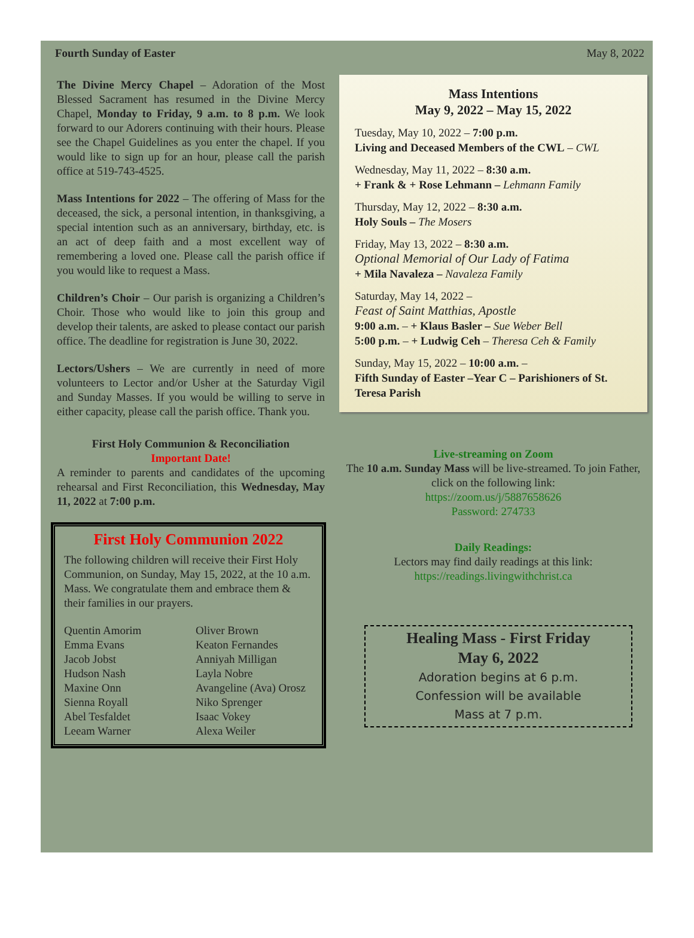Fourth Sunday of Easter May 8, 2022
The Divine Mercy Chapel – Adoration of the Most Blessed Sacrament has resumed in the Divine Mercy Chapel, Monday to Friday, 9 a.m. to 8 p.m. We look forward to our Adorers continuing with their hours. Please see the Chapel Guidelines as you enter the chapel. If you would like to sign up for an hour, please call the parish office at 519-743-4525.
Mass Intentions for 2022 – The offering of Mass for the deceased, the sick, a personal intention, in thanksgiving, a special intention such as an anniversary, birthday, etc. is an act of deep faith and a most excellent way of remembering a loved one. Please call the parish office if you would like to request a Mass.
Children’s Choir – Our parish is organizing a Children’s Choir. Those who would like to join this group and develop their talents, are asked to please contact our parish office. The deadline for registration is June 30, 2022.
Lectors/Ushers – We are currently in need of more volunteers to Lector and/or Usher at the Saturday Vigil and Sunday Masses. If you would be willing to serve in either capacity, please call the parish office. Thank you.
First Holy Communion & Reconciliation
Important Date!
A reminder to parents and candidates of the upcoming rehearsal and First Reconciliation, this Wednesday, May 11, 2022 at 7:00 p.m.
First Holy Communion 2022
The following children will receive their First Holy Communion, on Sunday, May 15, 2022, at the 10 a.m. Mass. We congratulate them and embrace them & their families in our prayers.
Quentin Amorim Oliver Brown Emma Evans Keaton Fernandes Jacob Jobst Anniyah Milligan Hudson Nash Layla Nobre Maxine Onn Avangeline (Ava) Orosz Sienna Royall Niko Sprenger Abel Tesfaldet Isaac Vokey Leeam Warner Alexa Weiler
Mass Intentions
May 9, 2022 – May 15, 2022
Tuesday, May 10, 2022 – 7:00 p.m.
Living and Deceased Members of the CWL – CWL
Wednesday, May 11, 2022 – 8:30 a.m.
+ Frank & + Rose Lehmann – Lehmann Family
Thursday, May 12, 2022 – 8:30 a.m.
Holy Souls – The Mosers
Friday, May 13, 2022 – 8:30 a.m.
Optional Memorial of Our Lady of Fatima
+ Mila Navaleza – Navaleza Family
Saturday, May 14, 2022 –
Feast of Saint Matthias, Apostle
9:00 a.m. – + Klaus Basler – Sue Weber Bell
5:00 p.m. – + Ludwig Ceh – Theresa Ceh & Family
Sunday, May 15, 2022 – 10:00 a.m. –
Fifth Sunday of Easter –Year C – Parishioners of St. Teresa Parish
Live-streaming on Zoom
The 10 a.m. Sunday Mass will be live-streamed. To join Father, click on the following link:
https://zoom.us/j/5887658626
Password: 274733
Daily Readings:
Lectors may find daily readings at this link:
https://readings.livingwithchrist.ca
Healing Mass - First Friday
May 6, 2022
Adoration begins at 6 p.m.
Confession will be available
Mass at 7 p.m.